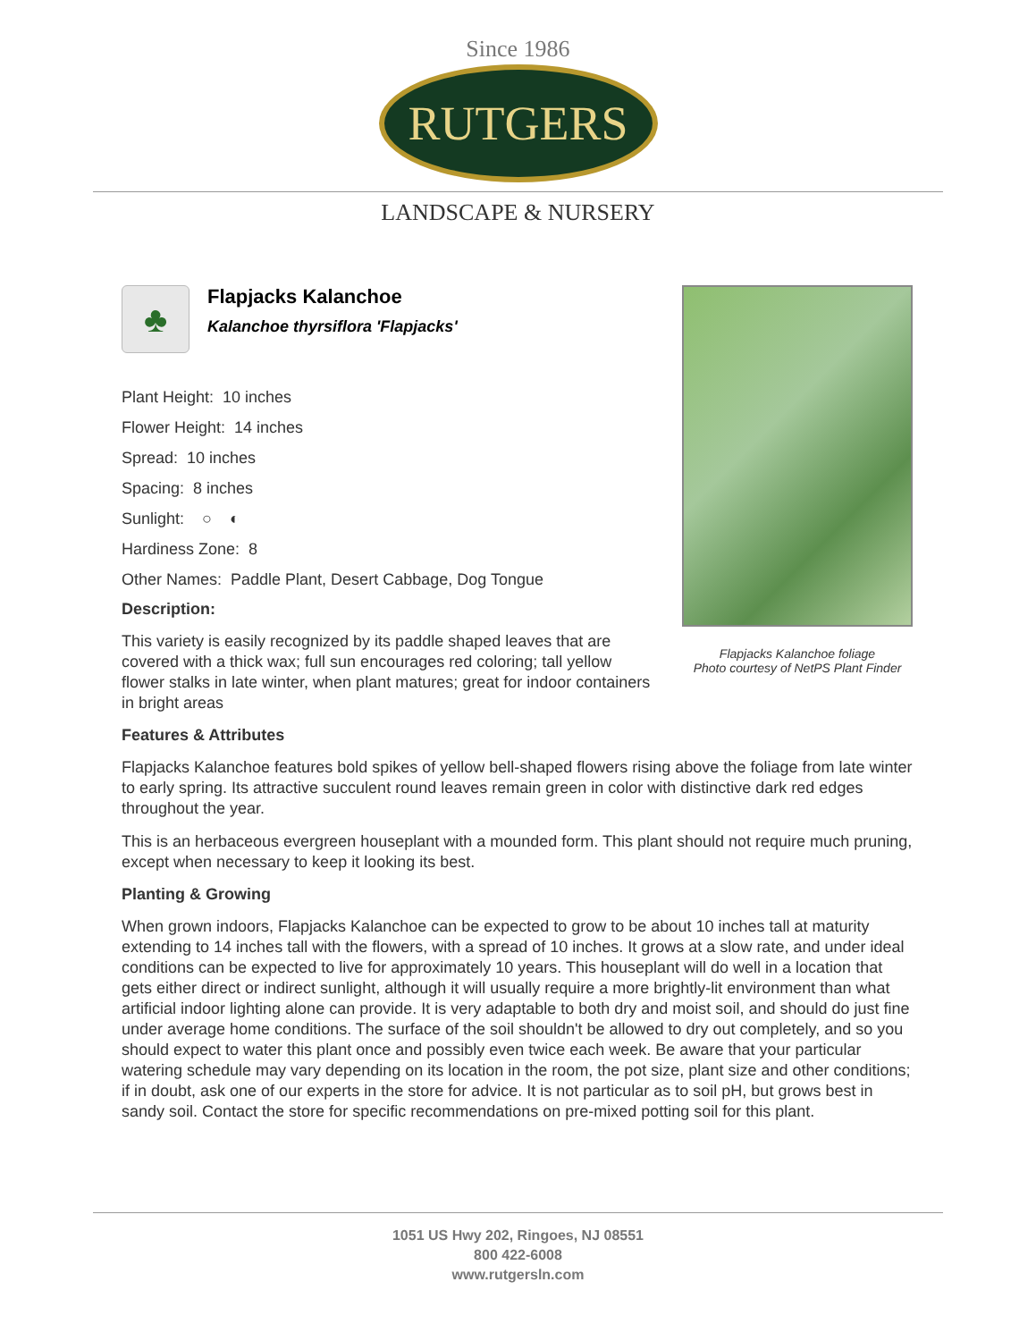Since 1986
RUTGERS
LANDSCAPE & NURSERY
♣
Flapjacks Kalanchoe
Kalanchoe thyrsiflora 'Flapjacks'
Plant Height: 10 inches
Flower Height: 14 inches
Spread: 10 inches
Spacing: 8 inches
Sunlight: ○ ◐
Hardiness Zone: 8
Other Names: Paddle Plant, Desert Cabbage, Dog Tongue
Description:
This variety is easily recognized by its paddle shaped leaves that are covered with a thick wax; full sun encourages red coloring; tall yellow flower stalks in late winter, when plant matures; great for indoor containers in bright areas
Flapjacks Kalanchoe foliage
Photo courtesy of NetPS Plant Finder
Features & Attributes
Flapjacks Kalanchoe features bold spikes of yellow bell-shaped flowers rising above the foliage from late winter to early spring. Its attractive succulent round leaves remain green in color with distinctive dark red edges throughout the year.
This is an herbaceous evergreen houseplant with a mounded form. This plant should not require much pruning, except when necessary to keep it looking its best.
Planting & Growing
When grown indoors, Flapjacks Kalanchoe can be expected to grow to be about 10 inches tall at maturity extending to 14 inches tall with the flowers, with a spread of 10 inches. It grows at a slow rate, and under ideal conditions can be expected to live for approximately 10 years. This houseplant will do well in a location that gets either direct or indirect sunlight, although it will usually require a more brightly-lit environment than what artificial indoor lighting alone can provide. It is very adaptable to both dry and moist soil, and should do just fine under average home conditions. The surface of the soil shouldn't be allowed to dry out completely, and so you should expect to water this plant once and possibly even twice each week. Be aware that your particular watering schedule may vary depending on its location in the room, the pot size, plant size and other conditions; if in doubt, ask one of our experts in the store for advice. It is not particular as to soil pH, but grows best in sandy soil. Contact the store for specific recommendations on pre-mixed potting soil for this plant.
1051 US Hwy 202, Ringoes, NJ 08551
800 422-6008
www.rutgersln.com